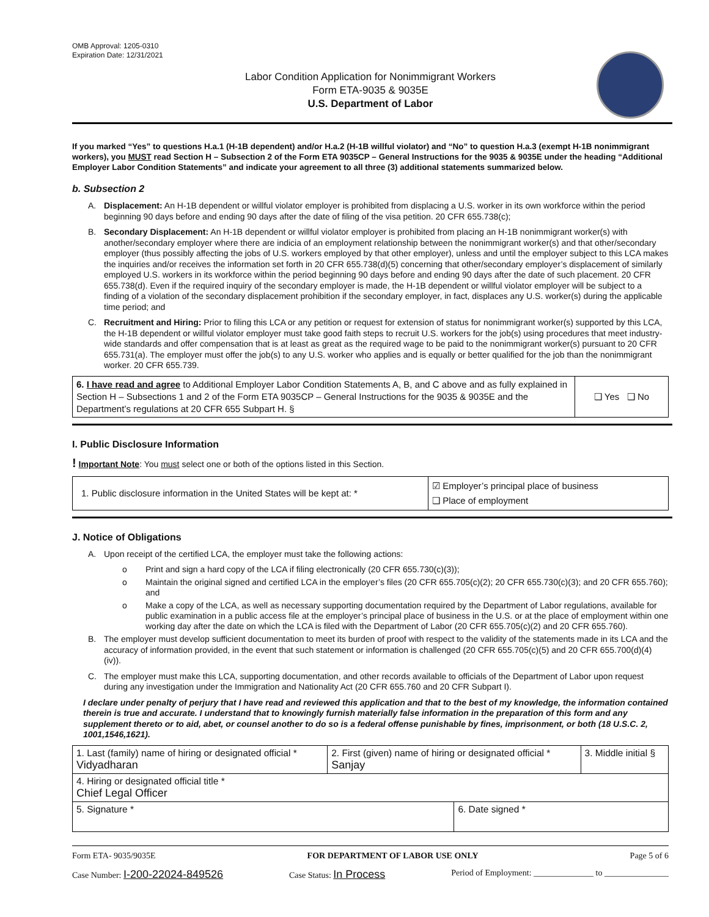OMB Approval: 1205-0310
Expiration Date: 12/31/2021
Labor Condition Application for Nonimmigrant Workers
Form ETA-9035 & 9035E
U.S. Department of Labor
If you marked “Yes” to questions H.a.1 (H-1B dependent) and/or H.a.2 (H-1B willful violator) and “No” to question H.a.3 (exempt H-1B nonimmigrant workers), you MUST read Section H – Subsection 2 of the Form ETA 9035CP – General Instructions for the 9035 & 9035E under the heading “Additional Employer Labor Condition Statements” and indicate your agreement to all three (3) additional statements summarized below.
b. Subsection 2
A. Displacement: An H-1B dependent or willful violator employer is prohibited from displacing a U.S. worker in its own workforce within the period beginning 90 days before and ending 90 days after the date of filing of the visa petition. 20 CFR 655.738(c);
B. Secondary Displacement: An H-1B dependent or willful violator employer is prohibited from placing an H-1B nonimmigrant worker(s) with another/secondary employer where there are indicia of an employment relationship between the nonimmigrant worker(s) and that other/secondary employer (thus possibly affecting the jobs of U.S. workers employed by that other employer), unless and until the employer subject to this LCA makes the inquiries and/or receives the information set forth in 20 CFR 655.738(d)(5) concerning that other/secondary employer’s displacement of similarly employed U.S. workers in its workforce within the period beginning 90 days before and ending 90 days after the date of such placement. 20 CFR 655.738(d). Even if the required inquiry of the secondary employer is made, the H-1B dependent or willful violator employer will be subject to a finding of a violation of the secondary displacement prohibition if the secondary employer, in fact, displaces any U.S. worker(s) during the applicable time period; and
C. Recruitment and Hiring: Prior to filing this LCA or any petition or request for extension of status for nonimmigrant worker(s) supported by this LCA, the H-1B dependent or willful violator employer must take good faith steps to recruit U.S. workers for the job(s) using procedures that meet industry-wide standards and offer compensation that is at least as great as the required wage to be paid to the nonimmigrant worker(s) pursuant to 20 CFR 655.731(a). The employer must offer the job(s) to any U.S. worker who applies and is equally or better qualified for the job than the nonimmigrant worker. 20 CFR 655.739.
| 6. I have read and agree to Additional Employer Labor Condition Statements A, B, and C above and as fully explained in Section H – Subsections 1 and 2 of the Form ETA 9035CP – General Instructions for the 9035 & 9035E and the Department’s regulations at 20 CFR 655 Subpart H. § | ❑ Yes ❑ No |
I. Public Disclosure Information
! Important Note: You must select one or both of the options listed in this Section.
| 1. Public disclosure information in the United States will be kept at: * | ☑ Employer’s principal place of business ❑ Place of employment |
J. Notice of Obligations
A. Upon receipt of the certified LCA, the employer must take the following actions:
o Print and sign a hard copy of the LCA if filing electronically (20 CFR 655.730(c)(3));
o Maintain the original signed and certified LCA in the employer’s files (20 CFR 655.705(c)(2); 20 CFR 655.730(c)(3); and 20 CFR 655.760); and
o Make a copy of the LCA, as well as necessary supporting documentation required by the Department of Labor regulations, available for public examination in a public access file at the employer’s principal place of business in the U.S. or at the place of employment within one working day after the date on which the LCA is filed with the Department of Labor (20 CFR 655.705(c)(2) and 20 CFR 655.760).
B. The employer must develop sufficient documentation to meet its burden of proof with respect to the validity of the statements made in its LCA and the accuracy of information provided, in the event that such statement or information is challenged (20 CFR 655.705(c)(5) and 20 CFR 655.700(d)(4)(iv)).
C. The employer must make this LCA, supporting documentation, and other records available to officials of the Department of Labor upon request during any investigation under the Immigration and Nationality Act (20 CFR 655.760 and 20 CFR Subpart I).
I declare under penalty of perjury that I have read and reviewed this application and that to the best of my knowledge, the information contained therein is true and accurate. I understand that to knowingly furnish materially false information in the preparation of this form and any supplement thereto or to aid, abet, or counsel another to do so is a federal offense punishable by fines, imprisonment, or both (18 U.S.C. 2, 1001,1546,1621).
| 1. Last (family) name of hiring or designated official * Vidyadharan | 2. First (given) name of hiring or designated official * Sanjay | | 3. Middle initial § |
| 4. Hiring or designated official title * Chief Legal Officer | | | |
| 5. Signature * | | 6. Date signed * | |
Form ETA- 9035/9035E FOR DEPARTMENT OF LABOR USE ONLY Page 5 of 6
Case Number: I-200-22024-849526 Case Status: In Process Period of Employment: ______________ to _______________